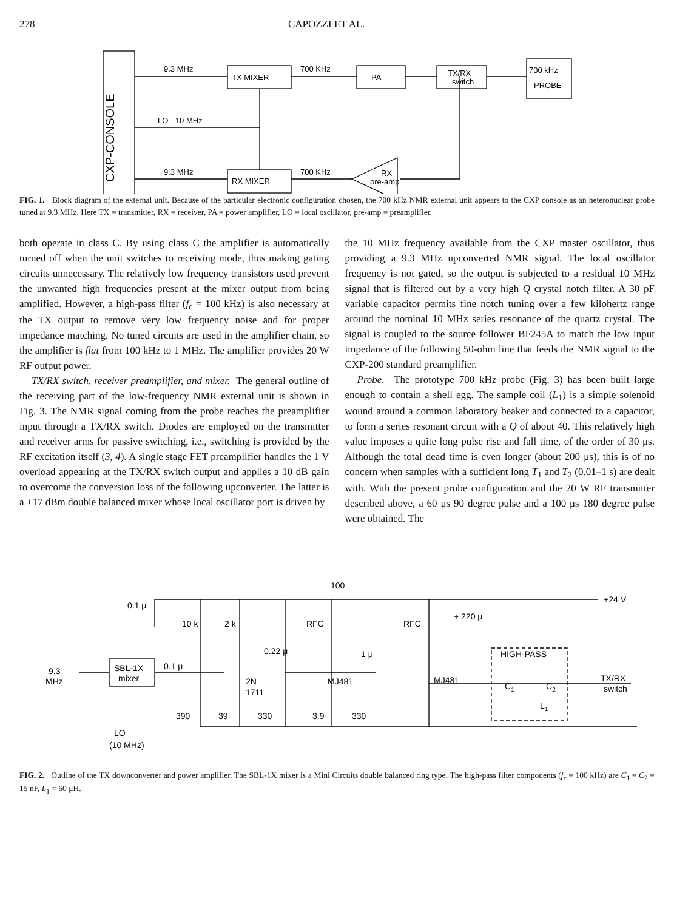278 CAPOZZI ET AL.
CXP-CONSOLE
9.3 MHz
TX MIXER
700 KHz
PA
TX/RX
switch
700 kHz
PROBE
LO - 10 MHz
9.3 MHz
RX MIXER
700 KHz
RX
pre-amp
FIG. 1. Block diagram of the external unit. Because of the particular electronic configuration chosen, the 700 kHz NMR external unit appears to the CXP console as an heteronuclear probe tuned at 9.3 MHz. Here TX = transmitter, RX = receiver, PA = power amplifier, LO = local oscillator, pre-amp = preamplifier.
both operate in class C. By using class C the amplifier is automatically turned off when the unit switches to receiving mode, thus making gating circuits unnecessary. The relatively low frequency transistors used prevent the unwanted high frequencies present at the mixer output from being amplified. However, a high-pass filter (f<sub>c</sub> = 100 kHz) is also necessary at the TX output to remove very low frequency noise and for proper impedance matching. No tuned circuits are used in the amplifier chain, so the amplifier is flat from 100 kHz to 1 MHz. The amplifier provides 20 W RF output power.
TX/RX switch, receiver preamplifier, and mixer. The general outline of the receiving part of the low-frequency NMR external unit is shown in Fig. 3. The NMR signal coming from the probe reaches the preamplifier input through a TX/RX switch. Diodes are employed on the transmitter and receiver arms for passive switching, i.e., switching is provided by the RF excitation itself (3, 4). A single stage FET preamplifier handles the 1 V overload appearing at the TX/RX switch output and applies a 10 dB gain to overcome the conversion loss of the following upconverter. The latter is a +17 dBm double balanced mixer whose local oscillator port is driven by
the 10 MHz frequency available from the CXP master oscillator, thus providing a 9.3 MHz upconverted NMR signal. The local oscillator frequency is not gated, so the output is subjected to a residual 10 MHz signal that is filtered out by a very high Q crystal notch filter. A 30 pF variable capacitor permits fine notch tuning over a few kilohertz range around the nominal 10 MHz series resonance of the quartz crystal. The signal is coupled to the source follower BF245A to match the low input impedance of the following 50-ohm line that feeds the NMR signal to the CXP-200 standard preamplifier.
Probe. The prototype 700 kHz probe (Fig. 3) has been built large enough to contain a shell egg. The sample coil (L<sub>1</sub>) is a simple solenoid wound around a common laboratory beaker and connected to a capacitor, to form a series resonant circuit with a Q of about 40. This relatively high value imposes a quite long pulse rise and fall time, of the order of 30 μs. Although the total dead time is even longer (about 200 μs), this is of no concern when samples with a sufficient long T<sub>1</sub> and T<sub>2</sub> (0.01–1 s) are dealt with. With the present probe configuration and the 20 W RF transmitter described above, a 60 μs 90 degree pulse and a 100 μs 180 degree pulse were obtained. The
100
+24 V
0.1 μ
10 k
2 k
RFC
RFC
+ 220 μ
0.22 μ
1 μ
HIGH-PASS
TX/RX
switch
0.1 μ
9.3
MHz
SBL-1X
mixer
2N
1711
MJ481
MJ481
C1
C2
L1
390
39
330
3.9
330
LO
(10 MHz)
FIG. 2. Outline of the TX downconverter and power amplifier. The SBL-1X mixer is a Mini Circuits double balanced ring type. The high-pass filter components (f<sub>c</sub> = 100 kHz) are C<sub>1</sub> = C<sub>2</sub> = 15 nF, L<sub>1</sub> = 60 μH.